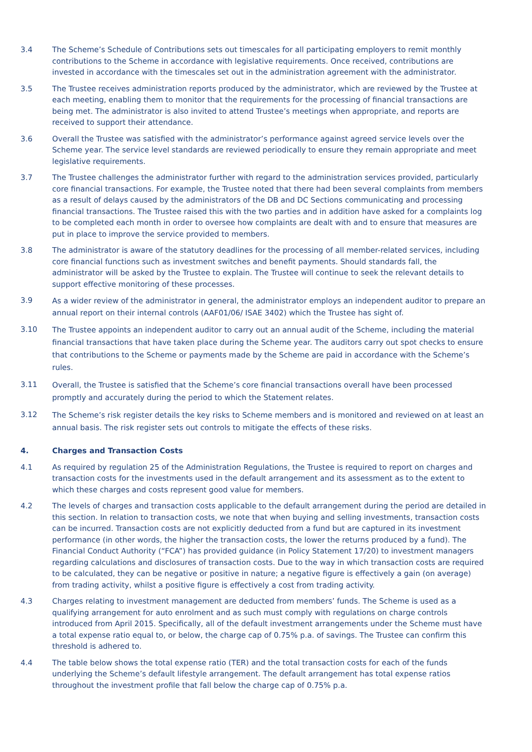3.4 The Scheme’s Schedule of Contributions sets out timescales for all participating employers to remit monthly contributions to the Scheme in accordance with legislative requirements. Once received, contributions are invested in accordance with the timescales set out in the administration agreement with the administrator.
3.5 The Trustee receives administration reports produced by the administrator, which are reviewed by the Trustee at each meeting, enabling them to monitor that the requirements for the processing of financial transactions are being met. The administrator is also invited to attend Trustee’s meetings when appropriate, and reports are received to support their attendance.
3.6 Overall the Trustee was satisfied with the administrator’s performance against agreed service levels over the Scheme year. The service level standards are reviewed periodically to ensure they remain appropriate and meet legislative requirements.
3.7 The Trustee challenges the administrator further with regard to the administration services provided, particularly core financial transactions. For example, the Trustee noted that there had been several complaints from members as a result of delays caused by the administrators of the DB and DC Sections communicating and processing financial transactions. The Trustee raised this with the two parties and in addition have asked for a complaints log to be completed each month in order to oversee how complaints are dealt with and to ensure that measures are put in place to improve the service provided to members.
3.8 The administrator is aware of the statutory deadlines for the processing of all member-related services, including core financial functions such as investment switches and benefit payments. Should standards fall, the administrator will be asked by the Trustee to explain. The Trustee will continue to seek the relevant details to support effective monitoring of these processes.
3.9
As a wider review of the administrator in general, the administrator employs an independent auditor to prepare an annual report on their internal controls (AAF01/06/ ISAE 3402) which the Trustee has sight of.
3.10
The Trustee appoints an independent auditor to carry out an annual audit of the Scheme, including the material financial transactions that have taken place during the Scheme year. The auditors carry out spot checks to ensure that contributions to the Scheme or payments made by the Scheme are paid in accordance with the Scheme’s rules.
3.11
Overall, the Trustee is satisfied that the Scheme’s core financial transactions overall have been processed promptly and accurately during the period to which the Statement relates.
3.12
The Scheme’s risk register details the key risks to Scheme members and is monitored and reviewed on at least an annual basis. The risk register sets out controls to mitigate the effects of these risks.
4. Charges and Transaction Costs
4.1 As required by regulation 25 of the Administration Regulations, the Trustee is required to report on charges and transaction costs for the investments used in the default arrangement and its assessment as to the extent to which these charges and costs represent good value for members.
4.2 The levels of charges and transaction costs applicable to the default arrangement during the period are detailed in this section. In relation to transaction costs, we note that when buying and selling investments, transaction costs can be incurred. Transaction costs are not explicitly deducted from a fund but are captured in its investment performance (in other words, the higher the transaction costs, the lower the returns produced by a fund). The Financial Conduct Authority (“FCA”) has provided guidance (in Policy Statement 17/20) to investment managers regarding calculations and disclosures of transaction costs. Due to the way in which transaction costs are required to be calculated, they can be negative or positive in nature; a negative figure is effectively a gain (on average) from trading activity, whilst a positive figure is effectively a cost from trading activity.
4.3 Charges relating to investment management are deducted from members’ funds. The Scheme is used as a qualifying arrangement for auto enrolment and as such must comply with regulations on charge controls introduced from April 2015. Specifically, all of the default investment arrangements under the Scheme must have a total expense ratio equal to, or below, the charge cap of 0.75% p.a. of savings. The Trustee can confirm this threshold is adhered to.
4.4 The table below shows the total expense ratio (TER) and the total transaction costs for each of the funds underlying the Scheme’s default lifestyle arrangement. The default arrangement has total expense ratios throughout the investment profile that fall below the charge cap of 0.75% p.a.